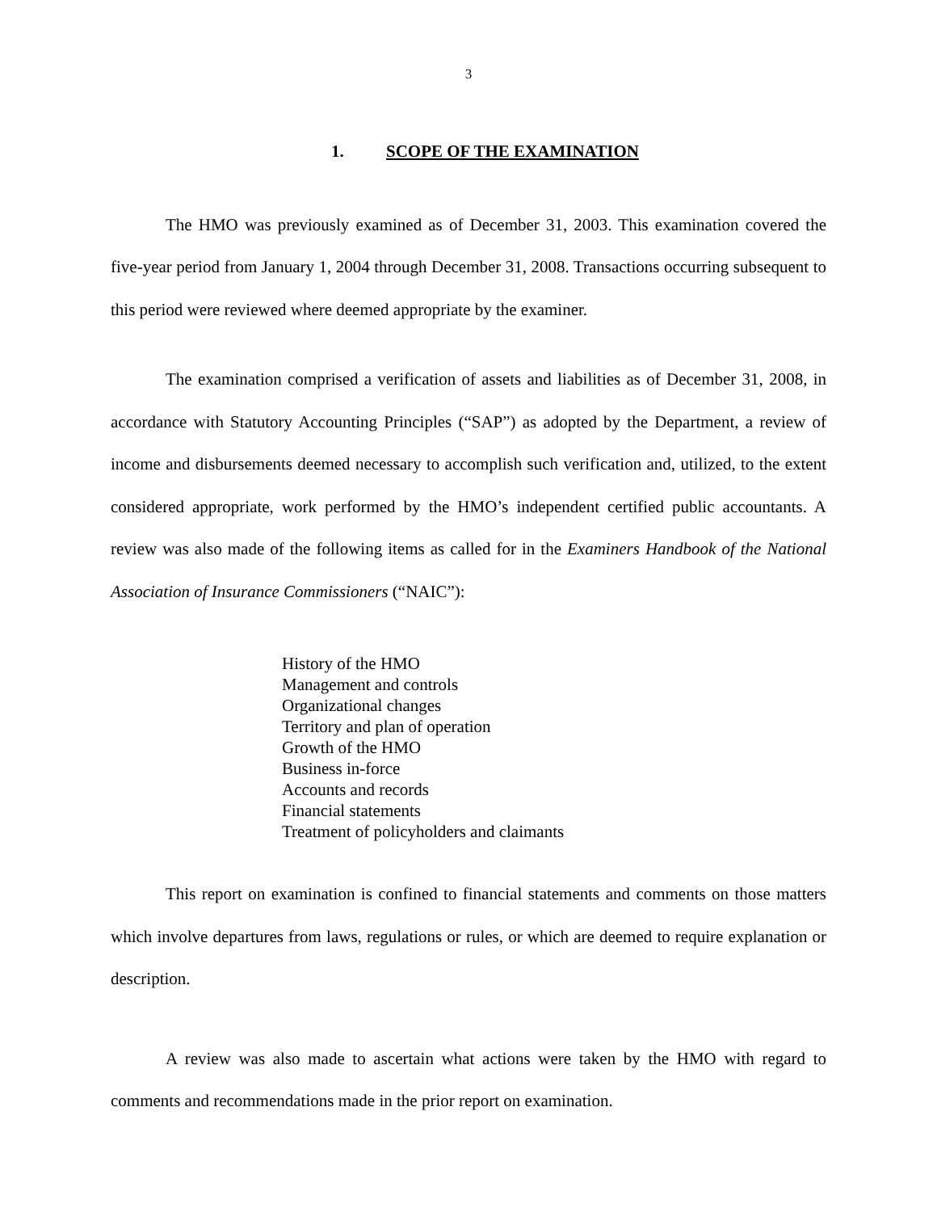3
1. SCOPE OF THE EXAMINATION
The HMO was previously examined as of December 31, 2003. This examination covered the five-year period from January 1, 2004 through December 31, 2008. Transactions occurring subsequent to this period were reviewed where deemed appropriate by the examiner.
The examination comprised a verification of assets and liabilities as of December 31, 2008, in accordance with Statutory Accounting Principles (“SAP”) as adopted by the Department, a review of income and disbursements deemed necessary to accomplish such verification and, utilized, to the extent considered appropriate, work performed by the HMO’s independent certified public accountants. A review was also made of the following items as called for in the Examiners Handbook of the National Association of Insurance Commissioners (“NAIC”):
History of the HMO
Management and controls
Organizational changes
Territory and plan of operation
Growth of the HMO
Business in-force
Accounts and records
Financial statements
Treatment of policyholders and claimants
This report on examination is confined to financial statements and comments on those matters which involve departures from laws, regulations or rules, or which are deemed to require explanation or description.
A review was also made to ascertain what actions were taken by the HMO with regard to comments and recommendations made in the prior report on examination.